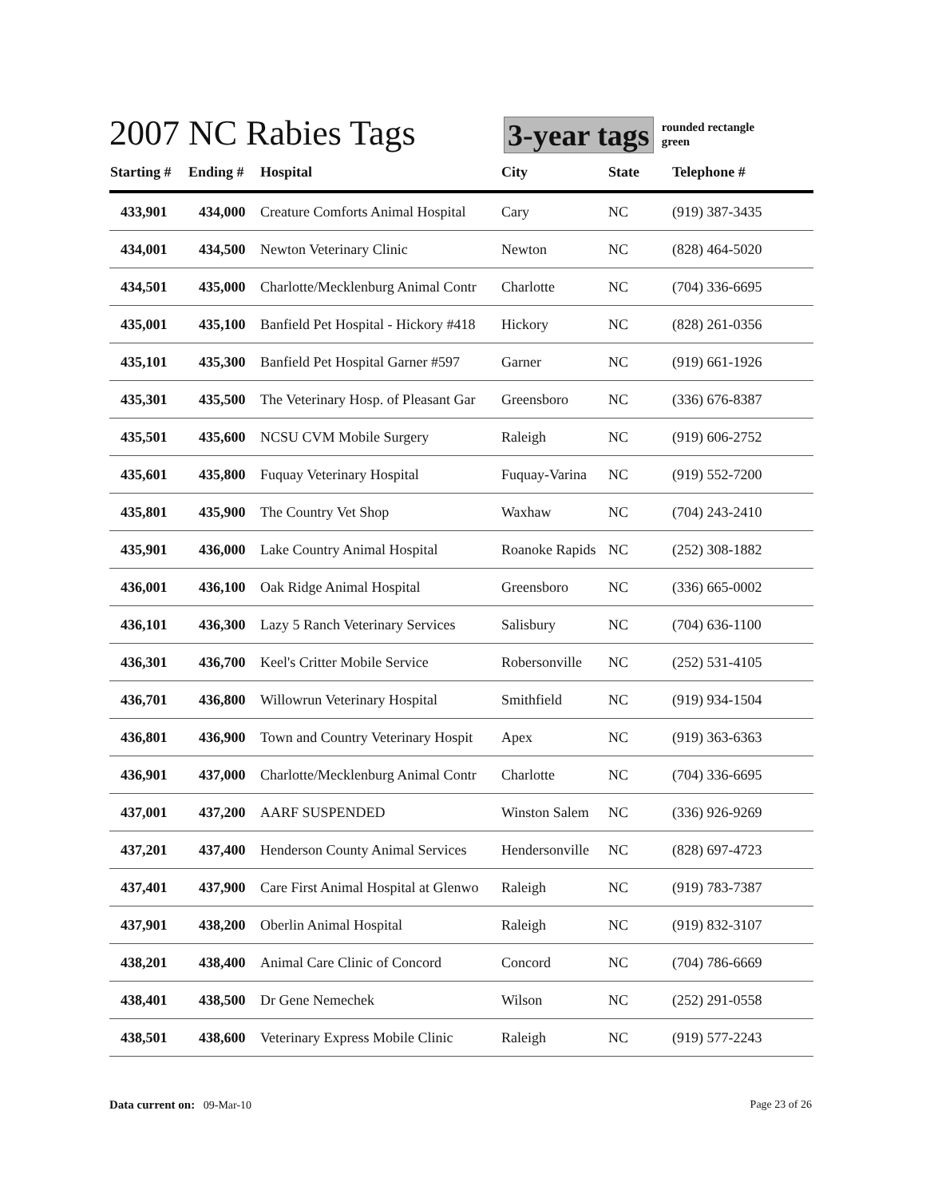2007 NC Rabies Tags
3-year tags
rounded rectangle
green
| Starting # | Ending # | Hospital | City | State | Telephone # |
| --- | --- | --- | --- | --- | --- |
| 433,901 | 434,000 | Creature Comforts Animal Hospital | Cary | NC | (919) 387-3435 |
| 434,001 | 434,500 | Newton Veterinary Clinic | Newton | NC | (828) 464-5020 |
| 434,501 | 435,000 | Charlotte/Mecklenburg Animal Contr | Charlotte | NC | (704) 336-6695 |
| 435,001 | 435,100 | Banfield Pet Hospital - Hickory #418 | Hickory | NC | (828) 261-0356 |
| 435,101 | 435,300 | Banfield Pet Hospital Garner #597 | Garner | NC | (919) 661-1926 |
| 435,301 | 435,500 | The Veterinary Hosp. of Pleasant Gar | Greensboro | NC | (336) 676-8387 |
| 435,501 | 435,600 | NCSU CVM Mobile Surgery | Raleigh | NC | (919) 606-2752 |
| 435,601 | 435,800 | Fuquay Veterinary Hospital | Fuquay-Varina | NC | (919) 552-7200 |
| 435,801 | 435,900 | The Country Vet Shop | Waxhaw | NC | (704) 243-2410 |
| 435,901 | 436,000 | Lake Country Animal Hospital | Roanoke Rapids | NC | (252) 308-1882 |
| 436,001 | 436,100 | Oak Ridge Animal Hospital | Greensboro | NC | (336) 665-0002 |
| 436,101 | 436,300 | Lazy 5 Ranch Veterinary Services | Salisbury | NC | (704) 636-1100 |
| 436,301 | 436,700 | Keel's Critter Mobile Service | Robersonville | NC | (252) 531-4105 |
| 436,701 | 436,800 | Willowrun Veterinary Hospital | Smithfield | NC | (919) 934-1504 |
| 436,801 | 436,900 | Town and Country Veterinary Hospit | Apex | NC | (919) 363-6363 |
| 436,901 | 437,000 | Charlotte/Mecklenburg Animal Contr | Charlotte | NC | (704) 336-6695 |
| 437,001 | 437,200 | AARF SUSPENDED | Winston Salem | NC | (336) 926-9269 |
| 437,201 | 437,400 | Henderson County Animal Services | Hendersonville | NC | (828) 697-4723 |
| 437,401 | 437,900 | Care First Animal Hospital at Glenwo | Raleigh | NC | (919) 783-7387 |
| 437,901 | 438,200 | Oberlin Animal Hospital | Raleigh | NC | (919) 832-3107 |
| 438,201 | 438,400 | Animal Care Clinic of Concord | Concord | NC | (704) 786-6669 |
| 438,401 | 438,500 | Dr Gene Nemechek | Wilson | NC | (252) 291-0558 |
| 438,501 | 438,600 | Veterinary Express Mobile Clinic | Raleigh | NC | (919) 577-2243 |
Data current on: 09-Mar-10 Page 23 of 26